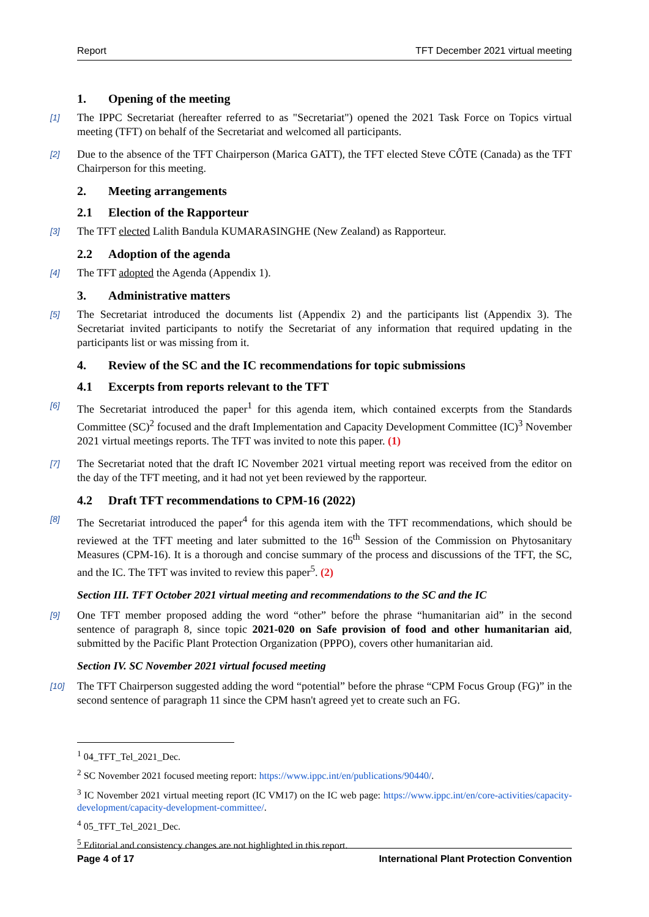Report TFT December 2021 virtual meeting
1. Opening of the meeting
[1] The IPPC Secretariat (hereafter referred to as "Secretariat") opened the 2021 Task Force on Topics virtual meeting (TFT) on behalf of the Secretariat and welcomed all participants.
[2] Due to the absence of the TFT Chairperson (Marica GATT), the TFT elected Steve CÔTE (Canada) as the TFT Chairperson for this meeting.
2. Meeting arrangements
2.1 Election of the Rapporteur
[3] The TFT elected Lalith Bandula KUMARASINGHE (New Zealand) as Rapporteur.
2.2 Adoption of the agenda
[4] The TFT adopted the Agenda (Appendix 1).
3. Administrative matters
[5] The Secretariat introduced the documents list (Appendix 2) and the participants list (Appendix 3). The Secretariat invited participants to notify the Secretariat of any information that required updating in the participants list or was missing from it.
4. Review of the SC and the IC recommendations for topic submissions
4.1 Excerpts from reports relevant to the TFT
[6] The Secretariat introduced the paper<sup>1</sup> for this agenda item, which contained excerpts from the Standards Committee (SC)<sup>2</sup> focused and the draft Implementation and Capacity Development Committee (IC)<sup>3</sup> November 2021 virtual meetings reports. The TFT was invited to note this paper. (1)
[7] The Secretariat noted that the draft IC November 2021 virtual meeting report was received from the editor on the day of the TFT meeting, and it had not yet been reviewed by the rapporteur.
4.2 Draft TFT recommendations to CPM-16 (2022)
[8] The Secretariat introduced the paper<sup>4</sup> for this agenda item with the TFT recommendations, which should be reviewed at the TFT meeting and later submitted to the 16<sup>th</sup> Session of the Commission on Phytosanitary Measures (CPM-16). It is a thorough and concise summary of the process and discussions of the TFT, the SC, and the IC. The TFT was invited to review this paper<sup>5</sup>. (2)
Section III. TFT October 2021 virtual meeting and recommendations to the SC and the IC
[9] One TFT member proposed adding the word “other” before the phrase “humanitarian aid” in the second sentence of paragraph 8, since topic 2021-020 on Safe provision of food and other humanitarian aid, submitted by the Pacific Plant Protection Organization (PPPO), covers other humanitarian aid.
Section IV. SC November 2021 virtual focused meeting
[10] The TFT Chairperson suggested adding the word “potential” before the phrase “CPM Focus Group (FG)” in the second sentence of paragraph 11 since the CPM hasn't agreed yet to create such an FG.
<sup>1</sup> 04_TFT_Tel_2021_Dec.
<sup>2</sup> SC November 2021 focused meeting report: https://www.ippc.int/en/publications/90440/.
<sup>3</sup> IC November 2021 virtual meeting report (IC VM17) on the IC web page: https://www.ippc.int/en/core-activities/capacity-development/capacity-development-committee/.
<sup>4</sup> 05_TFT_Tel_2021_Dec.
<sup>5</sup> Editorial and consistency changes are not highlighted in this report.
Page 4 of 17 International Plant Protection Convention